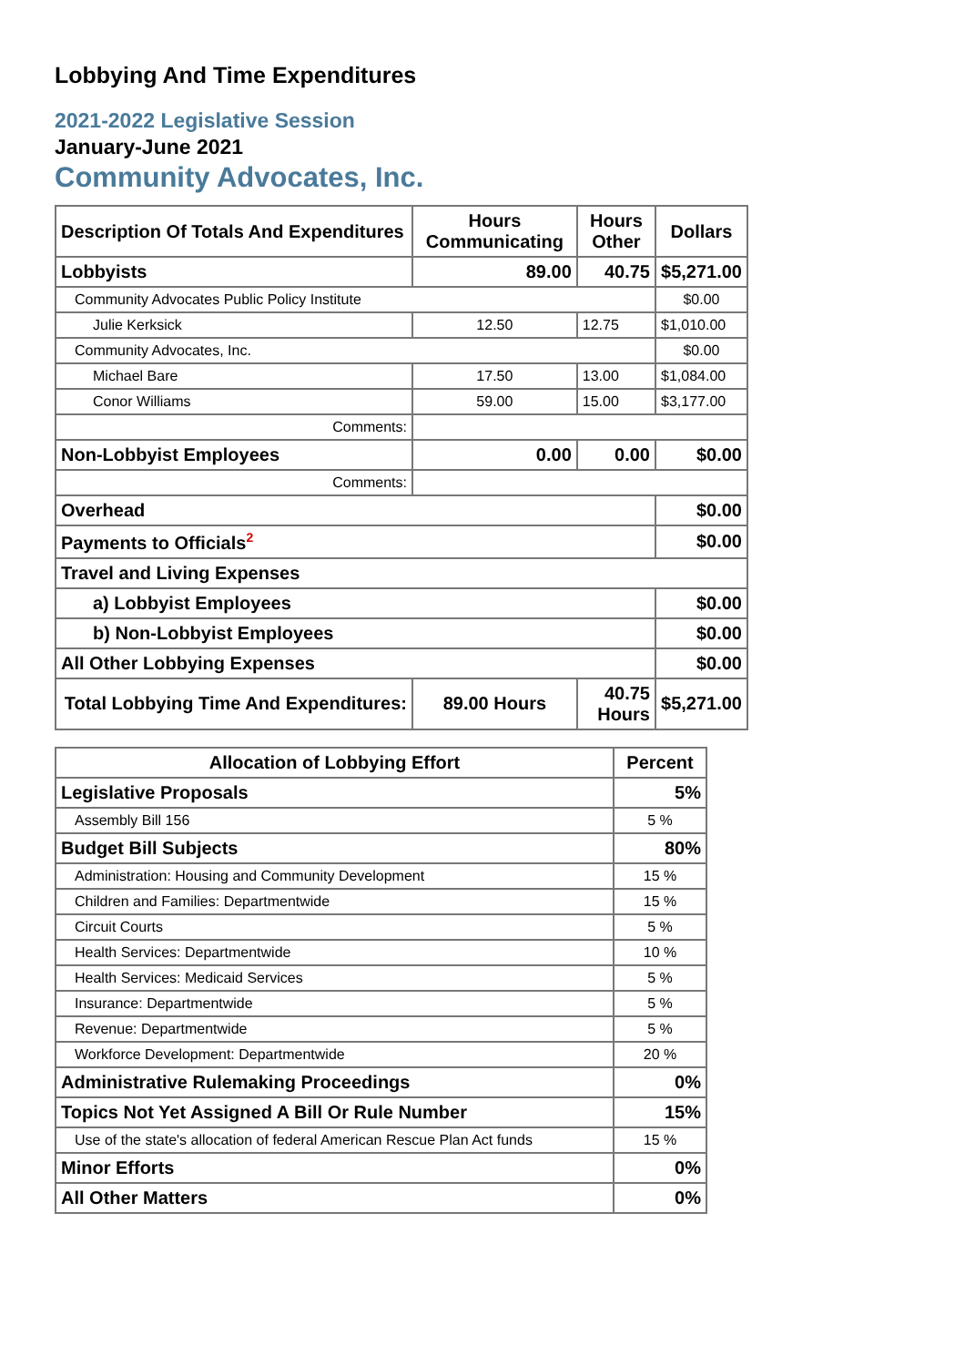Lobbying And Time Expenditures
2021-2022 Legislative Session
January-June 2021
Community Advocates, Inc.
| Description Of Totals And Expenditures | Hours Communicating | Hours Other | Dollars |
| --- | --- | --- | --- |
| Lobbyists | 89.00 | 40.75 | $5,271.00 |
| Community Advocates Public Policy Institute | | | $0.00 |
| Julie Kerksick | 12.50 | 12.75 | $1,010.00 |
| Community Advocates, Inc. | | | $0.00 |
| Michael Bare | 17.50 | 13.00 | $1,084.00 |
| Conor Williams | 59.00 | 15.00 | $3,177.00 |
| Comments: | | | |
| Non-Lobbyist Employees | 0.00 | 0.00 | $0.00 |
| Comments: | | | |
| Overhead | | | $0.00 |
| Payments to Officials<sup>2</sup> | | | $0.00 |
| Travel and Living Expenses | | | |
| a) Lobbyist Employees | | | $0.00 |
| b) Non-Lobbyist Employees | | | $0.00 |
| All Other Lobbying Expenses | | | $0.00 |
| Total Lobbying Time And Expenditures: | 89.00 Hours | 40.75 Hours | $5,271.00 |
| Allocation of Lobbying Effort | Percent |
| --- | --- |
| Legislative Proposals | 5% |
| Assembly Bill 156 | 5 % |
| Budget Bill Subjects | 80% |
| Administration: Housing and Community Development | 15 % |
| Children and Families: Departmentwide | 15 % |
| Circuit Courts | 5 % |
| Health Services: Departmentwide | 10 % |
| Health Services: Medicaid Services | 5 % |
| Insurance: Departmentwide | 5 % |
| Revenue: Departmentwide | 5 % |
| Workforce Development: Departmentwide | 20 % |
| Administrative Rulemaking Proceedings | 0% |
| Topics Not Yet Assigned A Bill Or Rule Number | 15% |
| Use of the state's allocation of federal American Rescue Plan Act funds | 15 % |
| Minor Efforts | 0% |
| All Other Matters | 0% |